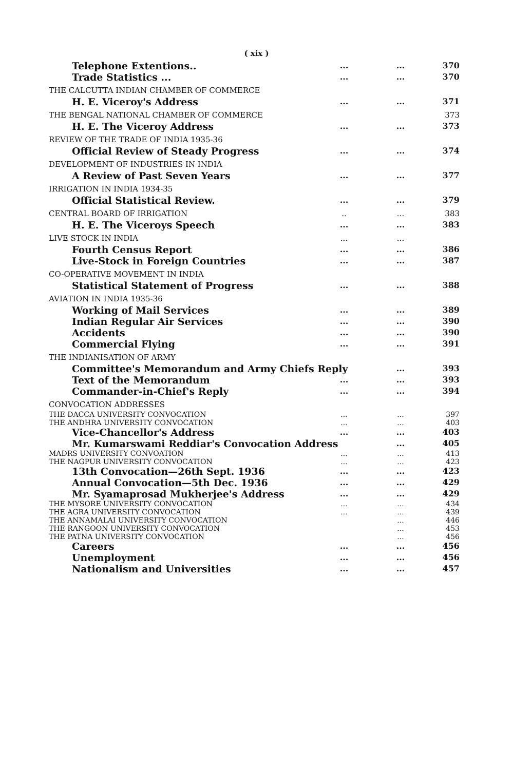( xix )
| Telephone Extentions.. | ... | ... | 370 |
| Trade Statistics ... | ... | ... | 370 |
| THE CALCUTTA INDIAN CHAMBER OF COMMERCE | | | |
| H. E. Viceroy's Address | ... | ... | 371 |
| THE BENGAL NATIONAL CHAMBER OF COMMERCE | | | 373 |
| H. E. The Viceroy Address | ... | ... | 373 |
| REVIEW OF THE TRADE OF INDIA 1935-36 | | | |
| Official Review of Steady Progress | ... | ... | 374 |
| DEVELOPMENT OF INDUSTRIES IN INDIA | | | |
| A Review of Past Seven Years | ... | ... | 377 |
| IRRIGATION IN INDIA 1934-35 | | | |
| Official Statistical Review. | ... | ... | 379 |
| CENTRAL BOARD OF IRRIGATION | .. | ... | 383 |
| H. E. The Viceroys Speech | ... | ... | 383 |
| LIVE STOCK IN INDIA | ... | ... | |
| Fourth Census Report | ... | ... | 386 |
| Live-Stock in Foreign Countries | ... | ... | 387 |
| CO-OPERATIVE MOVEMENT IN INDIA | | | |
| Statistical Statement of Progress | ... | ... | 388 |
| AVIATION IN INDIA 1935-36 | | | |
| Working of Mail Services | ... | ... | 389 |
| Indian Regular Air Services | ... | ... | 390 |
| Accidents | ... | ... | 390 |
| Commercial Flying | ... | ... | 391 |
| THE INDIANISATION OF ARMY | | | |
| Committee's Memorandum and Army Chiefs Reply | | ... | 393 |
| Text of the Memorandum | ... | ... | 393 |
| Commander-in-Chief's Reply | ... | ... | 394 |
| CONVOCATION ADDRESSES | | | |
| THE DACCA UNIVERSITY CONVOCATION | ... | ... | 397 |
| THE ANDHRA UNIVERSITY CONVOCATION | ... | ... | 403 |
| Vice-Chancellor's Address | ... | ... | 403 |
| Mr. Kumarswami Reddiar's Convocation Address | | ... | 405 |
| MADRS UNIVERSITY CONVOATION | ... | ... | 413 |
| THE NAGPUR UNIVERSITY CONVOCATION | ... | ... | 423 |
| 13th Convocation—26th Sept. 1936 | ... | ... | 423 |
| Annual Convocation—5th Dec. 1936 | ... | ... | 429 |
| Mr. Syamaprosad Mukherjee's Address | ... | ... | 429 |
| THE MYSORE UNIVERSITY CONVOCATION | ... | ... | 434 |
| THE AGRA UNIVERSITY CONVOCATION | ... | ... | 439 |
| THE ANNAMALAI UNIVERSITY CONVOCATION | | ... | 446 |
| THE RANGOON UNIVERSITY CONVOCATION | | ... | 453 |
| THE PATNA UNIVERSITY CONVOCATION | | ... | 456 |
| Careers | ... | ... | 456 |
| Unemployment | ... | ... | 456 |
| Nationalism and Universities | ... | ... | 457 |